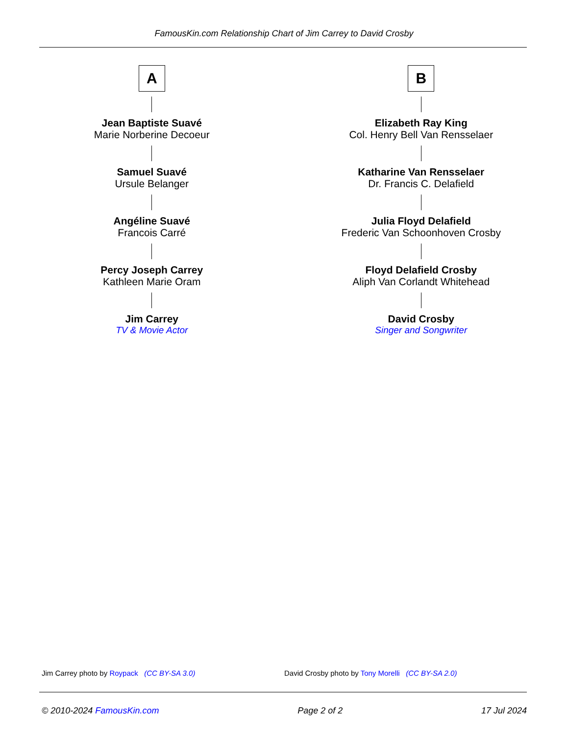FamousKin.com Relationship Chart of Jim Carrey to David Crosby
A
Jean Baptiste Suavé
Marie Norberine Decoeur
Samuel Suavé
Ursule Belanger
Angéline Suavé
Francois Carré
Percy Joseph Carrey
Kathleen Marie Oram
Jim Carrey
TV & Movie Actor
B
Elizabeth Ray King
Col. Henry Bell Van Rensselaer
Katharine Van Rensselaer
Dr. Francis C. Delafield
Julia Floyd Delafield
Frederic Van Schoonhoven Crosby
Floyd Delafield Crosby
Aliph Van Corlandt Whitehead
David Crosby
Singer and Songwriter
Jim Carrey photo by Roypack (CC BY-SA 3.0)
David Crosby photo by Tony Morelli (CC BY-SA 2.0)
© 2010-2024 FamousKin.com Page 2 of 2 17 Jul 2024